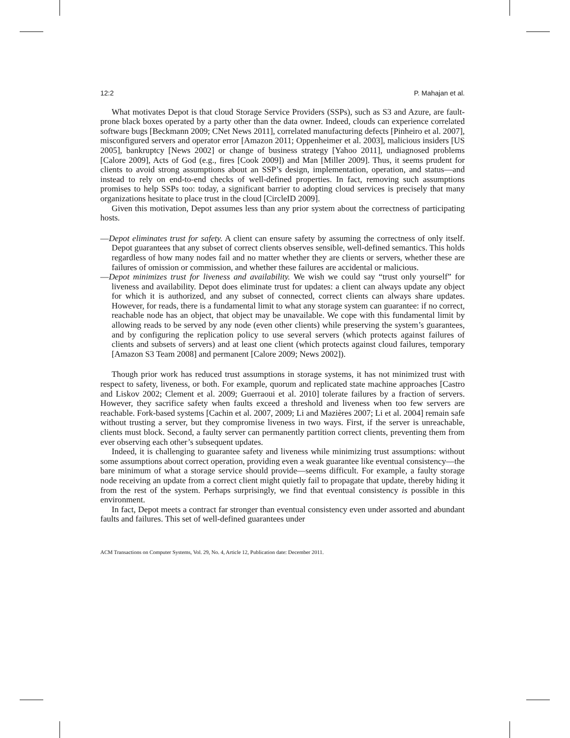12:2 P. Mahajan et al.
What motivates Depot is that cloud Storage Service Providers (SSPs), such as S3 and Azure, are fault-prone black boxes operated by a party other than the data owner. Indeed, clouds can experience correlated software bugs [Beckmann 2009; CNet News 2011], correlated manufacturing defects [Pinheiro et al. 2007], misconfigured servers and operator error [Amazon 2011; Oppenheimer et al. 2003], malicious insiders [US 2005], bankruptcy [News 2002] or change of business strategy [Yahoo 2011], undiagnosed problems [Calore 2009], Acts of God (e.g., fires [Cook 2009]) and Man [Miller 2009]. Thus, it seems prudent for clients to avoid strong assumptions about an SSP’s design, implementation, operation, and status—and instead to rely on end-to-end checks of well-defined properties. In fact, removing such assumptions promises to help SSPs too: today, a significant barrier to adopting cloud services is precisely that many organizations hesitate to place trust in the cloud [CircleID 2009].
Given this motivation, Depot assumes less than any prior system about the correctness of participating hosts.
—Depot eliminates trust for safety. A client can ensure safety by assuming the correctness of only itself. Depot guarantees that any subset of correct clients observes sensible, well-defined semantics. This holds regardless of how many nodes fail and no matter whether they are clients or servers, whether these are failures of omission or commission, and whether these failures are accidental or malicious.
—Depot minimizes trust for liveness and availability. We wish we could say “trust only yourself” for liveness and availability. Depot does eliminate trust for updates: a client can always update any object for which it is authorized, and any subset of connected, correct clients can always share updates. However, for reads, there is a fundamental limit to what any storage system can guarantee: if no correct, reachable node has an object, that object may be unavailable. We cope with this fundamental limit by allowing reads to be served by any node (even other clients) while preserving the system’s guarantees, and by configuring the replication policy to use several servers (which protects against failures of clients and subsets of servers) and at least one client (which protects against cloud failures, temporary [Amazon S3 Team 2008] and permanent [Calore 2009; News 2002]).
Though prior work has reduced trust assumptions in storage systems, it has not minimized trust with respect to safety, liveness, or both. For example, quorum and replicated state machine approaches [Castro and Liskov 2002; Clement et al. 2009; Guerraoui et al. 2010] tolerate failures by a fraction of servers. However, they sacrifice safety when faults exceed a threshold and liveness when too few servers are reachable. Fork-based systems [Cachin et al. 2007, 2009; Li and Mazières 2007; Li et al. 2004] remain safe without trusting a server, but they compromise liveness in two ways. First, if the server is unreachable, clients must block. Second, a faulty server can permanently partition correct clients, preventing them from ever observing each other’s subsequent updates.
Indeed, it is challenging to guarantee safety and liveness while minimizing trust assumptions: without some assumptions about correct operation, providing even a weak guarantee like eventual consistency—the bare minimum of what a storage service should provide—seems difficult. For example, a faulty storage node receiving an update from a correct client might quietly fail to propagate that update, thereby hiding it from the rest of the system. Perhaps surprisingly, we find that eventual consistency is possible in this environment.
In fact, Depot meets a contract far stronger than eventual consistency even under assorted and abundant faults and failures. This set of well-defined guarantees under
ACM Transactions on Computer Systems, Vol. 29, No. 4, Article 12, Publication date: December 2011.